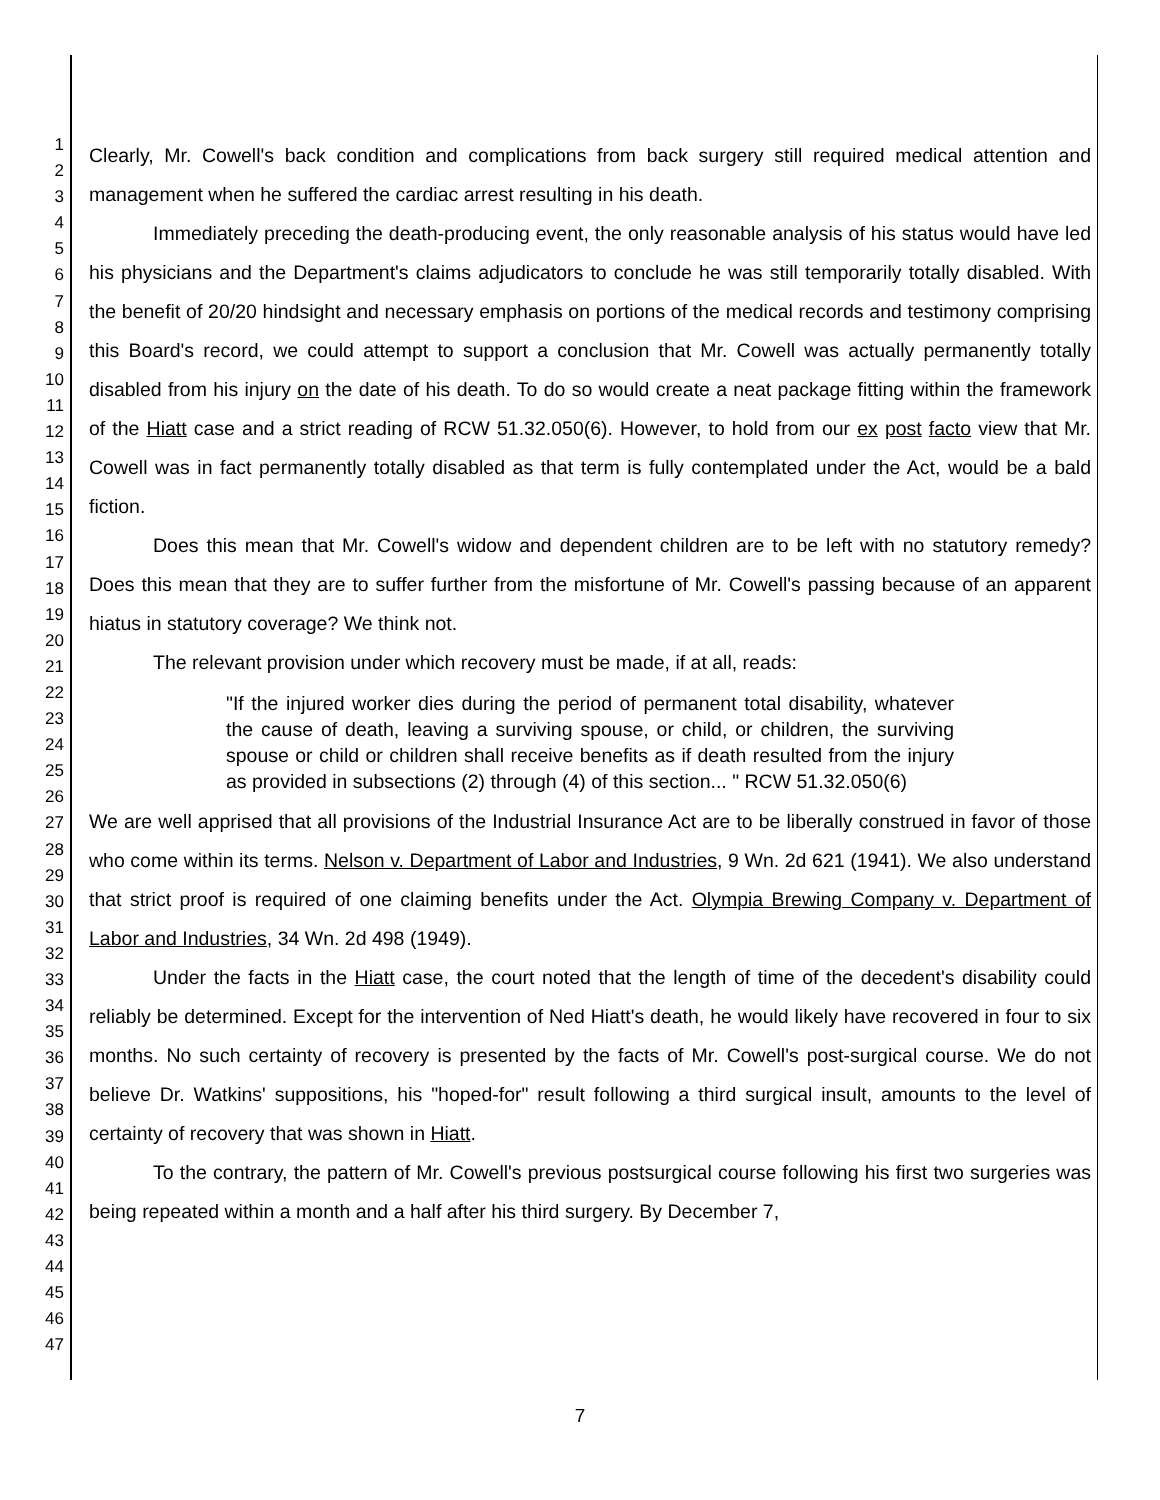1
2
3
4
5
6
7
8
9
10
11
12
13
14
15
16
17
18
19
20
21
22
23
24
25
26
27
28
29
30
31
32
33
34
35
36
37
38
39
40
41
42
43
44
45
46
47
Clearly, Mr. Cowell's back condition and complications from back surgery still required medical attention and management when he suffered the cardiac arrest resulting in his death.
Immediately preceding the death-producing event, the only reasonable analysis of his status would have led his physicians and the Department's claims adjudicators to conclude he was still temporarily totally disabled. With the benefit of 20/20 hindsight and necessary emphasis on portions of the medical records and testimony comprising this Board's record, we could attempt to support a conclusion that Mr. Cowell was actually permanently totally disabled from his injury on the date of his death. To do so would create a neat package fitting within the framework of the Hiatt case and a strict reading of RCW 51.32.050(6). However, to hold from our ex post facto view that Mr. Cowell was in fact permanently totally disabled as that term is fully contemplated under the Act, would be a bald fiction.
Does this mean that Mr. Cowell's widow and dependent children are to be left with no statutory remedy? Does this mean that they are to suffer further from the misfortune of Mr. Cowell's passing because of an apparent hiatus in statutory coverage? We think not.
The relevant provision under which recovery must be made, if at all, reads:
"If the injured worker dies during the period of permanent total disability, whatever the cause of death, leaving a surviving spouse, or child, or children, the surviving spouse or child or children shall receive benefits as if death resulted from the injury as provided in subsections (2) through (4) of this section... " RCW 51.32.050(6)
We are well apprised that all provisions of the Industrial Insurance Act are to be liberally construed in favor of those who come within its terms. Nelson v. Department of Labor and Industries, 9 Wn. 2d 621 (1941). We also understand that strict proof is required of one claiming benefits under the Act. Olympia Brewing Company v. Department of Labor and Industries, 34 Wn. 2d 498 (1949).
Under the facts in the Hiatt case, the court noted that the length of time of the decedent's disability could reliably be determined. Except for the intervention of Ned Hiatt's death, he would likely have recovered in four to six months. No such certainty of recovery is presented by the facts of Mr. Cowell's post-surgical course. We do not believe Dr. Watkins' suppositions, his "hoped-for" result following a third surgical insult, amounts to the level of certainty of recovery that was shown in Hiatt.
To the contrary, the pattern of Mr. Cowell's previous postsurgical course following his first two surgeries was being repeated within a month and a half after his third surgery. By December 7,
7